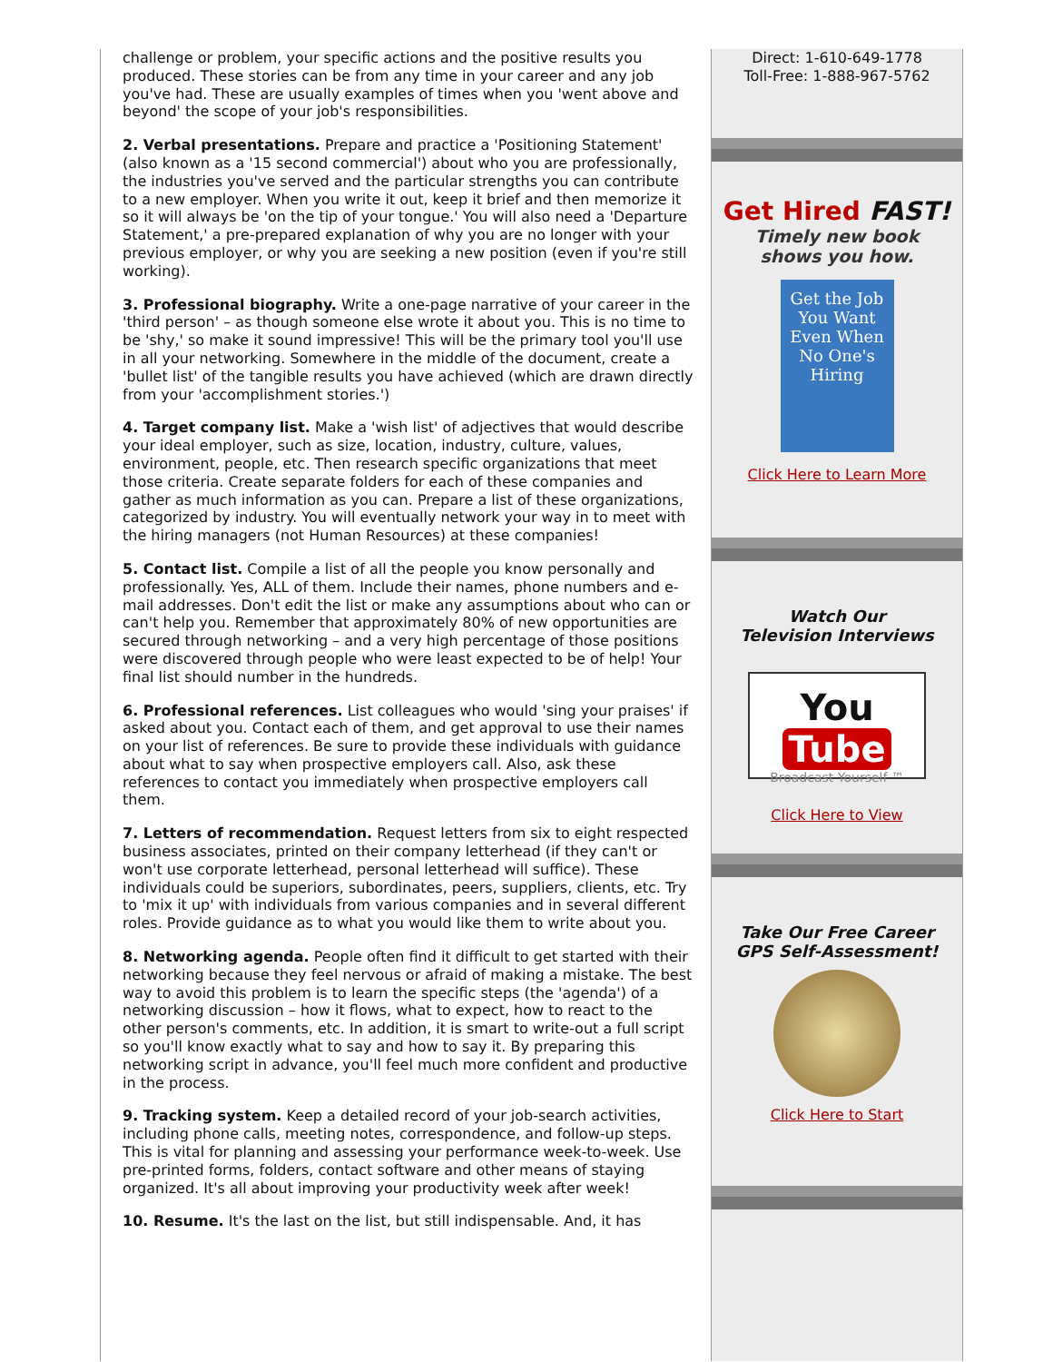challenge or problem, your specific actions and the positive results you produced. These stories can be from any time in your career and any job you've had. These are usually examples of times when you 'went above and beyond' the scope of your job's responsibilities.
2. Verbal presentations. Prepare and practice a 'Positioning Statement' (also known as a '15 second commercial') about who you are professionally, the industries you've served and the particular strengths you can contribute to a new employer. When you write it out, keep it brief and then memorize it so it will always be 'on the tip of your tongue.' You will also need a 'Departure Statement,' a pre-prepared explanation of why you are no longer with your previous employer, or why you are seeking a new position (even if you're still working).
3. Professional biography. Write a one-page narrative of your career in the 'third person' – as though someone else wrote it about you. This is no time to be 'shy,' so make it sound impressive! This will be the primary tool you'll use in all your networking. Somewhere in the middle of the document, create a 'bullet list' of the tangible results you have achieved (which are drawn directly from your 'accomplishment stories.')
4. Target company list. Make a 'wish list' of adjectives that would describe your ideal employer, such as size, location, industry, culture, values, environment, people, etc. Then research specific organizations that meet those criteria. Create separate folders for each of these companies and gather as much information as you can. Prepare a list of these organizations, categorized by industry. You will eventually network your way in to meet with the hiring managers (not Human Resources) at these companies!
5. Contact list. Compile a list of all the people you know personally and professionally. Yes, ALL of them. Include their names, phone numbers and e-mail addresses. Don't edit the list or make any assumptions about who can or can't help you. Remember that approximately 80% of new opportunities are secured through networking – and a very high percentage of those positions were discovered through people who were least expected to be of help! Your final list should number in the hundreds.
6. Professional references. List colleagues who would 'sing your praises' if asked about you. Contact each of them, and get approval to use their names on your list of references. Be sure to provide these individuals with guidance about what to say when prospective employers call. Also, ask these references to contact you immediately when prospective employers call them.
7. Letters of recommendation. Request letters from six to eight respected business associates, printed on their company letterhead (if they can't or won't use corporate letterhead, personal letterhead will suffice). These individuals could be superiors, subordinates, peers, suppliers, clients, etc. Try to 'mix it up' with individuals from various companies and in several different roles. Provide guidance as to what you would like them to write about you.
8. Networking agenda. People often find it difficult to get started with their networking because they feel nervous or afraid of making a mistake. The best way to avoid this problem is to learn the specific steps (the 'agenda') of a networking discussion – how it flows, what to expect, how to react to the other person's comments, etc. In addition, it is smart to write-out a full script so you'll know exactly what to say and how to say it. By preparing this networking script in advance, you'll feel much more confident and productive in the process.
9. Tracking system. Keep a detailed record of your job-search activities, including phone calls, meeting notes, correspondence, and follow-up steps. This is vital for planning and assessing your performance week-to-week. Use pre-printed forms, folders, contact software and other means of staying organized. It's all about improving your productivity week after week!
10. Resume. It's the last on the list, but still indispensable. And, it has
Direct: 1-610-649-1778
Toll-Free: 1-888-967-5762
Get Hired FAST!
Timely new book
shows you how.
Get the Job You Want Even When No One's Hiring
Click Here to Learn More
Watch Our
Television Interviews
You Tube
Broadcast Yourself ™
Click Here to View
Take Our Free Career
GPS Self-Assessment!
Click Here to Start